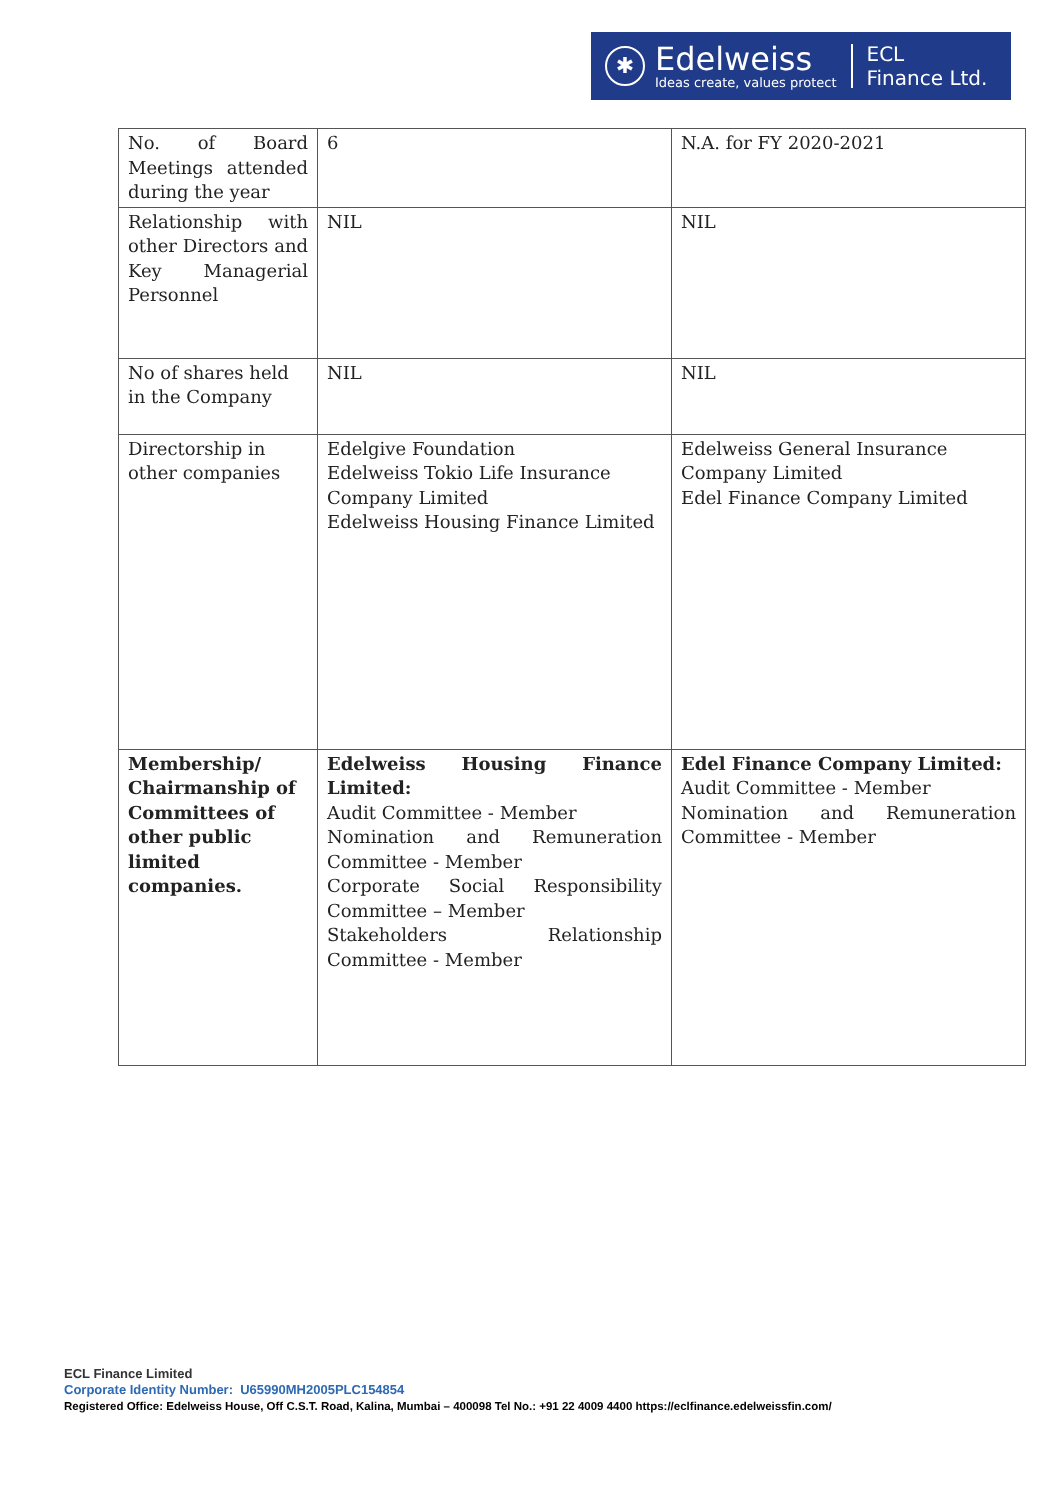✱
Edelweiss
Ideas create, values protect
ECL
Finance Ltd.
| No. of Board Meetings attended during the year | 6 | N.A. for FY 2020-2021 |
| Relationship with other Directors and Key Managerial Personnel | NIL | NIL |
| No of shares held in the Company | NIL | NIL |
| Directorship in other companies | Edelgive Foundation Edelweiss Tokio Life Insurance Company Limited Edelweiss Housing Finance Limited | Edelweiss General Insurance Company Limited Edel Finance Company Limited |
| Membership/ Chairmanship of Committees of other public limited companies. | Edelweiss Housing Finance Limited: Audit Committee - Member Nomination and Remuneration Committee - Member Corporate Social Responsibility Committee – Member Stakeholders Relationship Committee - Member | Edel Finance Company Limited: Audit Committee - Member Nomination and Remuneration Committee - Member |
ECL Finance Limited
Corporate Identity Number: U65990MH2005PLC154854
Registered Office: Edelweiss House, Off C.S.T. Road, Kalina, Mumbai – 400098 Tel No.: +91 22 4009 4400 https://eclfinance.edelweissfin.com/